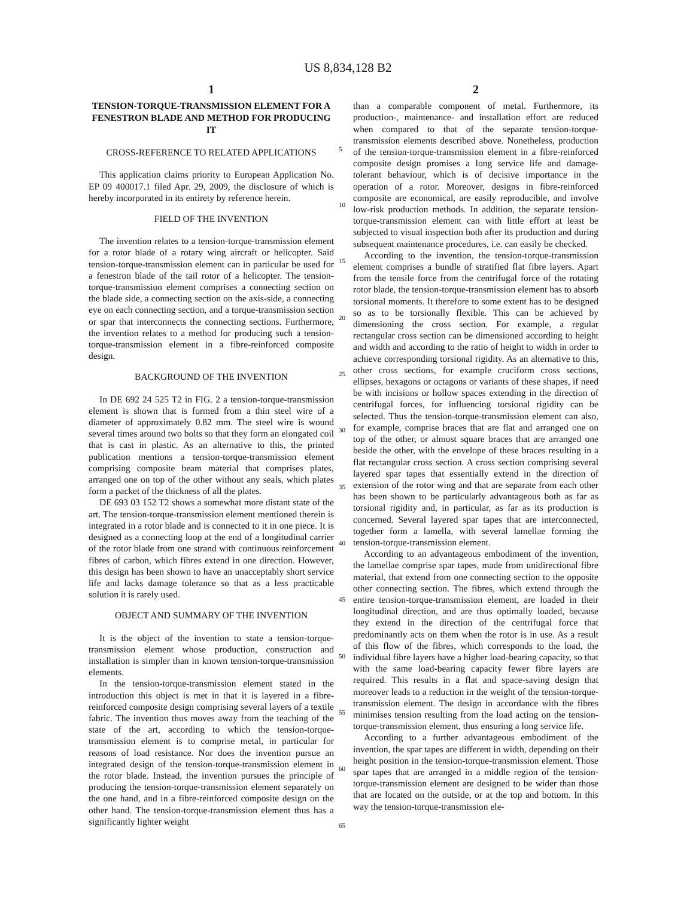US 8,834,128 B2
1
TENSION-TORQUE-TRANSMISSION ELEMENT FOR A FENESTRON BLADE AND METHOD FOR PRODUCING IT
CROSS-REFERENCE TO RELATED APPLICATIONS
This application claims priority to European Application No. EP 09 400017.1 filed Apr. 29, 2009, the disclosure of which is hereby incorporated in its entirety by reference herein.
FIELD OF THE INVENTION
The invention relates to a tension-torque-transmission element for a rotor blade of a rotary wing aircraft or helicopter. Said tension-torque-transmission element can in particular be used for a fenestron blade of the tail rotor of a helicopter. The tension-torque-transmission element comprises a connecting section on the blade side, a connecting section on the axis-side, a connecting eye on each connecting section, and a torque-transmission section or spar that interconnects the connecting sections. Furthermore, the invention relates to a method for producing such a tension-torque-transmission element in a fibre-reinforced composite design.
BACKGROUND OF THE INVENTION
In DE 692 24 525 T2 in FIG. 2 a tension-torque-transmission element is shown that is formed from a thin steel wire of a diameter of approximately 0.82 mm. The steel wire is wound several times around two bolts so that they form an elongated coil that is cast in plastic. As an alternative to this, the printed publication mentions a tension-torque-transmission element comprising composite beam material that comprises plates, arranged one on top of the other without any seals, which plates form a packet of the thickness of all the plates.
DE 693 03 152 T2 shows a somewhat more distant state of the art. The tension-torque-transmission element mentioned therein is integrated in a rotor blade and is connected to it in one piece. It is designed as a connecting loop at the end of a longitudinal carrier of the rotor blade from one strand with continuous reinforcement fibres of carbon, which fibres extend in one direction. However, this design has been shown to have an unacceptably short service life and lacks damage tolerance so that as a less practicable solution it is rarely used.
OBJECT AND SUMMARY OF THE INVENTION
It is the object of the invention to state a tension-torque-transmission element whose production, construction and installation is simpler than in known tension-torque-transmission elements.
In the tension-torque-transmission element stated in the introduction this object is met in that it is layered in a fibre-reinforced composite design comprising several layers of a textile fabric. The invention thus moves away from the teaching of the state of the art, according to which the tension-torque-transmission element is to comprise metal, in particular for reasons of load resistance. Nor does the invention pursue an integrated design of the tension-torque-transmission element in the rotor blade. Instead, the invention pursues the principle of producing the tension-torque-transmission element separately on the one hand, and in a fibre-reinforced composite design on the other hand. The tension-torque-transmission element thus has a significantly lighter weight
2
than a comparable component of metal. Furthermore, its production-, maintenance- and installation effort are reduced when compared to that of the separate tension-torque-transmission elements described above. Nonetheless, production of the tension-torque-transmission element in a fibre-reinforced composite design promises a long service life and damage-tolerant behaviour, which is of decisive importance in the operation of a rotor. Moreover, designs in fibre-reinforced composite are economical, are easily reproducible, and involve low-risk production methods. In addition, the separate tension-torque-transmission element can with little effort at least be subjected to visual inspection both after its production and during subsequent maintenance procedures, i.e. can easily be checked.
According to the invention, the tension-torque-transmission element comprises a bundle of stratified flat fibre layers. Apart from the tensile force from the centrifugal force of the rotating rotor blade, the tension-torque-transmission element has to absorb torsional moments. It therefore to some extent has to be designed so as to be torsionally flexible. This can be achieved by dimensioning the cross section. For example, a regular rectangular cross section can be dimensioned according to height and width and according to the ratio of height to width in order to achieve corresponding torsional rigidity. As an alternative to this, other cross sections, for example cruciform cross sections, ellipses, hexagons or octagons or variants of these shapes, if need be with incisions or hollow spaces extending in the direction of centrifugal forces, for influencing torsional rigidity can be selected. Thus the tension-torque-transmission element can also, for example, comprise braces that are flat and arranged one on top of the other, or almost square braces that are arranged one beside the other, with the envelope of these braces resulting in a flat rectangular cross section. A cross section comprising several layered spar tapes that essentially extend in the direction of extension of the rotor wing and that are separate from each other has been shown to be particularly advantageous both as far as torsional rigidity and, in particular, as far as its production is concerned. Several layered spar tapes that are interconnected, together form a lamella, with several lamellae forming the tension-torque-transmission element.
According to an advantageous embodiment of the invention, the lamellae comprise spar tapes, made from unidirectional fibre material, that extend from one connecting section to the opposite other connecting section. The fibres, which extend through the entire tension-torque-transmission element, are loaded in their longitudinal direction, and are thus optimally loaded, because they extend in the direction of the centrifugal force that predominantly acts on them when the rotor is in use. As a result of this flow of the fibres, which corresponds to the load, the individual fibre layers have a higher load-bearing capacity, so that with the same load-bearing capacity fewer fibre layers are required. This results in a flat and space-saving design that moreover leads to a reduction in the weight of the tension-torque-transmission element. The design in accordance with the fibres minimises tension resulting from the load acting on the tension-torque-transmission element, thus ensuring a long service life.
According to a further advantageous embodiment of the invention, the spar tapes are different in width, depending on their height position in the tension-torque-transmission element. Those spar tapes that are arranged in a middle region of the tension-torque-transmission element are designed to be wider than those that are located on the outside, or at the top and bottom. In this way the tension-torque-transmission ele-
5
10
15
20
25
30
35
40
45
50
55
60
65